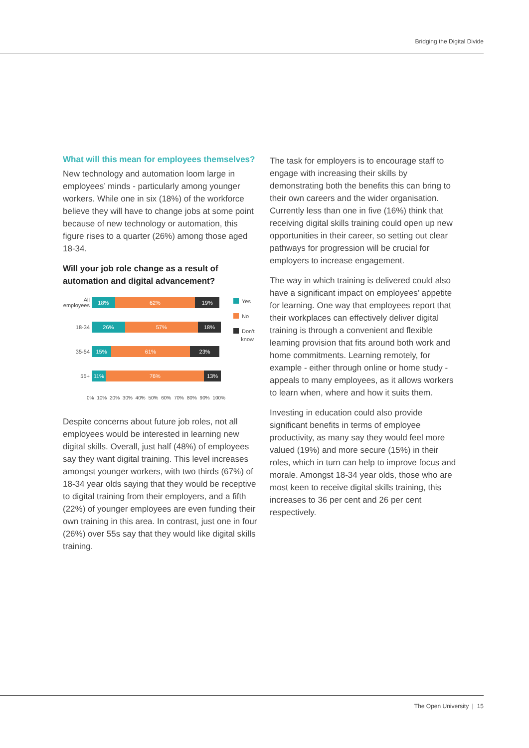Bridging the Digital Divide
What will this mean for employees themselves?
New technology and automation loom large in employees’ minds - particularly among younger workers. While one in six (18%) of the workforce believe they will have to change jobs at some point because of new technology or automation, this figure rises to a quarter (26%) among those aged 18-34.
Will your job role change as a result of automation and digital advancement?
All employees
18% 62% 19%
18-34
26% 57% 18%
35-54
15% 61% 23%
55+
11% 76% 13%
0% 10% 20% 30% 40% 50% 60% 70% 80% 90% 100%
Yes
No
Don’t
know
Despite concerns about future job roles, not all employees would be interested in learning new digital skills. Overall, just half (48%) of employees say they want digital training. This level increases amongst younger workers, with two thirds (67%) of 18-34 year olds saying that they would be receptive to digital training from their employers, and a fifth (22%) of younger employees are even funding their own training in this area. In contrast, just one in four (26%) over 55s say that they would like digital skills training.
The task for employers is to encourage staff to engage with increasing their skills by demonstrating both the benefits this can bring to their own careers and the wider organisation. Currently less than one in five (16%) think that receiving digital skills training could open up new opportunities in their career, so setting out clear pathways for progression will be crucial for employers to increase engagement.
The way in which training is delivered could also have a significant impact on employees’ appetite for learning. One way that employees report that their workplaces can effectively deliver digital training is through a convenient and flexible learning provision that fits around both work and home commitments. Learning remotely, for example - either through online or home study - appeals to many employees, as it allows workers to learn when, where and how it suits them.
Investing in education could also provide significant benefits in terms of employee productivity, as many say they would feel more valued (19%) and more secure (15%) in their roles, which in turn can help to improve focus and morale. Amongst 18-34 year olds, those who are most keen to receive digital skills training, this increases to 36 per cent and 26 per cent respectively.
The Open University | 15